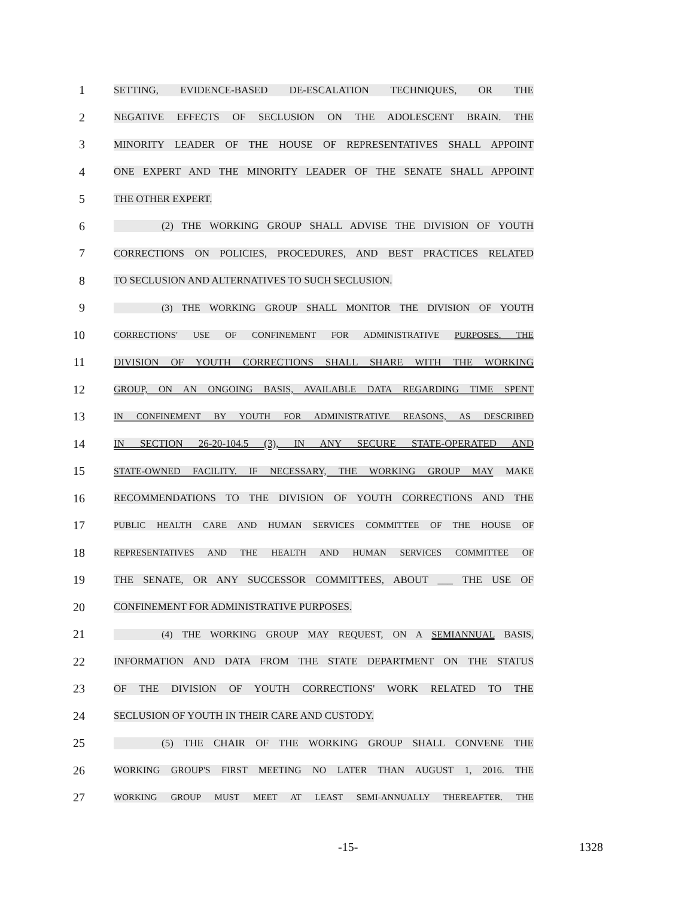1
SETTING, EVIDENCE-BASED DE-ESCALATION TECHNIQUES, OR THE
2
NEGATIVE EFFECTS OF SECLUSION ON THE ADOLESCENT BRAIN. THE
3
MINORITY LEADER OF THE HOUSE OF REPRESENTATIVES SHALL APPOINT
4
ONE EXPERT AND THE MINORITY LEADER OF THE SENATE SHALL APPOINT
5
THE OTHER EXPERT.
6
(2) THE WORKING GROUP SHALL ADVISE THE DIVISION OF YOUTH
7
CORRECTIONS ON POLICIES, PROCEDURES, AND BEST PRACTICES RELATED
8
TO SECLUSION AND ALTERNATIVES TO SUCH SECLUSION.
9
(3) THE WORKING GROUP SHALL MONITOR THE DIVISION OF YOUTH
10
CORRECTIONS' USE OF CONFINEMENT FOR ADMINISTRATIVE PURPOSES. THE
11
DIVISION OF YOUTH CORRECTIONS SHALL SHARE WITH THE WORKING
12
GROUP, ON AN ONGOING BASIS, AVAILABLE DATA REGARDING TIME SPENT
13
IN CONFINEMENT BY YOUTH FOR ADMINISTRATIVE REASONS, AS DESCRIBED
14
IN SECTION 26-20-104.5 (3), IN ANY SECURE STATE-OPERATED AND
15
STATE-OWNED FACILITY. IF NECESSARY, THE WORKING GROUP MAY MAKE
16
RECOMMENDATIONS TO THE DIVISION OF YOUTH CORRECTIONS AND THE
17
PUBLIC HEALTH CARE AND HUMAN SERVICES COMMITTEE OF THE HOUSE OF
18
REPRESENTATIVES AND THE HEALTH AND HUMAN SERVICES COMMITTEE OF
19
THE SENATE, OR ANY SUCCESSOR COMMITTEES, ABOUT ___ THE USE OF
20
CONFINEMENT FOR ADMINISTRATIVE PURPOSES.
21
(4) THE WORKING GROUP MAY REQUEST, ON A SEMIANNUAL BASIS,
22
INFORMATION AND DATA FROM THE STATE DEPARTMENT ON THE STATUS
23
OF THE DIVISION OF YOUTH CORRECTIONS' WORK RELATED TO THE
24
SECLUSION OF YOUTH IN THEIR CARE AND CUSTODY.
25
(5) THE CHAIR OF THE WORKING GROUP SHALL CONVENE THE
26
WORKING GROUP'S FIRST MEETING NO LATER THAN AUGUST 1, 2016. THE
27
WORKING GROUP MUST MEET AT LEAST SEMI-ANNUALLY THEREAFTER. THE
-15- 1328